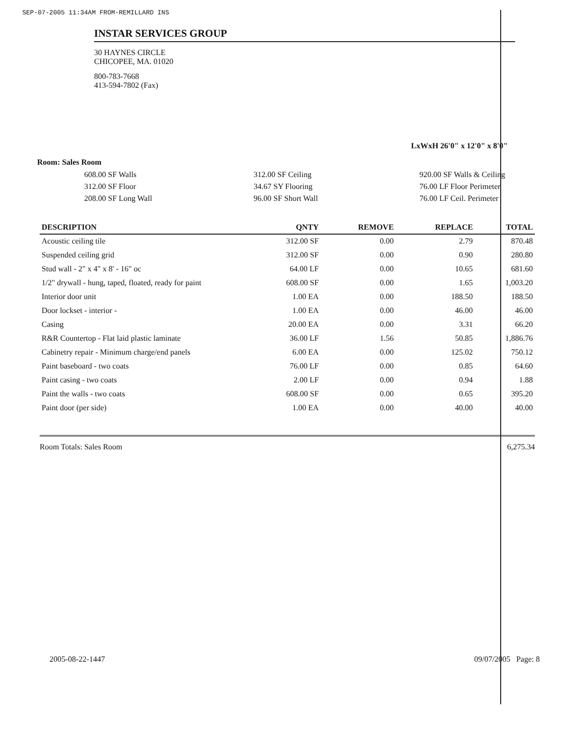SEP-07-2005 11:34AM FROM-REMILLARD INS
INSTAR SERVICES GROUP
30 HAYNES CIRCLE
CHICOPEE, MA. 01020
800-783-7668
413-594-7802 (Fax)
LxWxH 26'0" x 12'0" x 8'0"
Room: Sales Room
608.00 SF Walls
312.00 SF Floor
208.00 SF Long Wall
312.00 SF Ceiling
34.67 SY Flooring
96.00 SF Short Wall
920.00 SF Walls & Ceiling
76.00 LF Floor Perimeter
76.00 LF Ceil. Perimeter
| DESCRIPTION | QNTY | REMOVE | REPLACE | TOTAL |
| --- | --- | --- | --- | --- |
| Acoustic ceiling tile | 312.00 SF | 0.00 | 2.79 | 870.48 |
| Suspended ceiling grid | 312.00 SF | 0.00 | 0.90 | 280.80 |
| Stud wall - 2" x 4" x 8' - 16" oc | 64.00 LF | 0.00 | 10.65 | 681.60 |
| 1/2" drywall - hung, taped, floated, ready for paint | 608.00 SF | 0.00 | 1.65 | 1,003.20 |
| Interior door unit | 1.00 EA | 0.00 | 188.50 | 188.50 |
| Door lockset - interior - | 1.00 EA | 0.00 | 46.00 | 46.00 |
| Casing | 20.00 EA | 0.00 | 3.31 | 66.20 |
| R&R Countertop - Flat laid plastic laminate | 36.00 LF | 1.56 | 50.85 | 1,886.76 |
| Cabinetry repair - Minimum charge/end panels | 6.00 EA | 0.00 | 125.02 | 750.12 |
| Paint baseboard - two coats | 76.00 LF | 0.00 | 0.85 | 64.60 |
| Paint casing - two coats | 2.00 LF | 0.00 | 0.94 | 1.88 |
| Paint the walls - two coats | 608.00 SF | 0.00 | 0.65 | 395.20 |
| Paint door (per side) | 1.00 EA | 0.00 | 40.00 | 40.00 |
Room Totals: Sales Room 6,275.34
2005-08-22-1447 09/07/2005 Page: 8